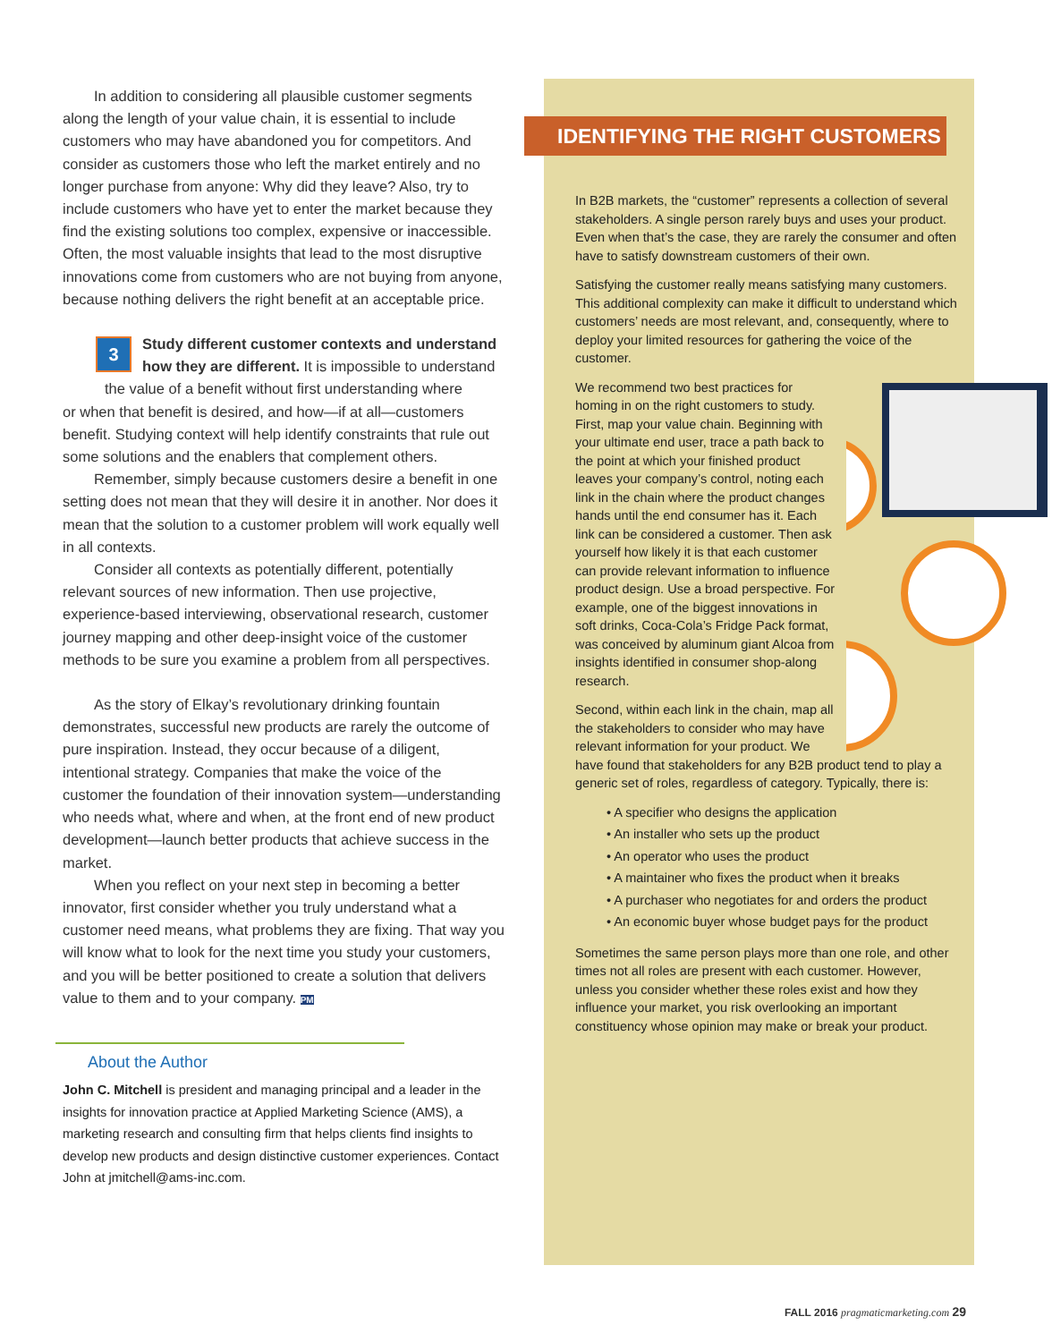In addition to considering all plausible customer segments along the length of your value chain, it is essential to include customers who may have abandoned you for competitors. And consider as customers those who left the market entirely and no longer purchase from anyone: Why did they leave? Also, try to include customers who have yet to enter the market because they find the existing solutions too complex, expensive or inaccessible. Often, the most valuable insights that lead to the most disruptive innovations come from customers who are not buying from anyone, because nothing delivers the right benefit at an acceptable price.
3 Study different customer contexts and understand how they are different. It is impossible to understand the value of a benefit without first understanding where
or when that benefit is desired, and how—if at all—customers benefit. Studying context will help identify constraints that rule out some solutions and the enablers that complement others.
Remember, simply because customers desire a benefit in one setting does not mean that they will desire it in another. Nor does it mean that the solution to a customer problem will work equally well in all contexts.
Consider all contexts as potentially different, potentially relevant sources of new information. Then use projective, experience-based interviewing, observational research, customer journey mapping and other deep-insight voice of the customer methods to be sure you examine a problem from all perspectives.
As the story of Elkay’s revolutionary drinking fountain demonstrates, successful new products are rarely the outcome of pure inspiration. Instead, they occur because of a diligent, intentional strategy. Companies that make the voice of the customer the foundation of their innovation system—understanding who needs what, where and when, at the front end of new product development—launch better products that achieve success in the market.
When you reflect on your next step in becoming a better innovator, first consider whether you truly understand what a customer need means, what problems they are fixing. That way you will know what to look for the next time you study your customers, and you will be better positioned to create a solution that delivers value to them and to your company. PM
About the Author
John C. Mitchell is president and managing principal and a leader in the insights for innovation practice at Applied Marketing Science (AMS), a marketing research and consulting firm that helps clients find insights to develop new products and design distinctive customer experiences. Contact John at jmitchell@ams-inc.com.
IDENTIFYING THE RIGHT CUSTOMERS
In B2B markets, the “customer” represents a collection of several stakeholders. A single person rarely buys and uses your product. Even when that’s the case, they are rarely the consumer and often have to satisfy downstream customers of their own.
Satisfying the customer really means satisfying many customers. This additional complexity can make it difficult to understand which customers’ needs are most relevant, and, consequently, where to deploy your limited resources for gathering the voice of the customer.
We recommend two best practices for homing in on the right customers to study. First, map your value chain. Beginning with your ultimate end user, trace a path back to the point at which your finished product leaves your company’s control, noting each link in the chain where the product changes hands until the end consumer has it. Each link can be considered a customer. Then ask yourself how likely it is that each customer can provide relevant information to influence product design. Use a broad perspective. For example, one of the biggest innovations in soft drinks, Coca-Cola’s Fridge Pack format, was conceived by aluminum giant Alcoa from insights identified in consumer shop-along research.
Second, within each link in the chain, map all the stakeholders to consider who may have relevant information for your product. We have found that stakeholders for any B2B product tend to play a generic set of roles, regardless of category. Typically, there is:
• A specifier who designs the application
• An installer who sets up the product
• An operator who uses the product
• A maintainer who fixes the product when it breaks
• A purchaser who negotiates for and orders the product
• An economic buyer whose budget pays for the product
Sometimes the same person plays more than one role, and other times not all roles are present with each customer. However, unless you consider whether these roles exist and how they influence your market, you risk overlooking an important constituency whose opinion may make or break your product.
FALL 2016 pragmaticmarketing.com 29